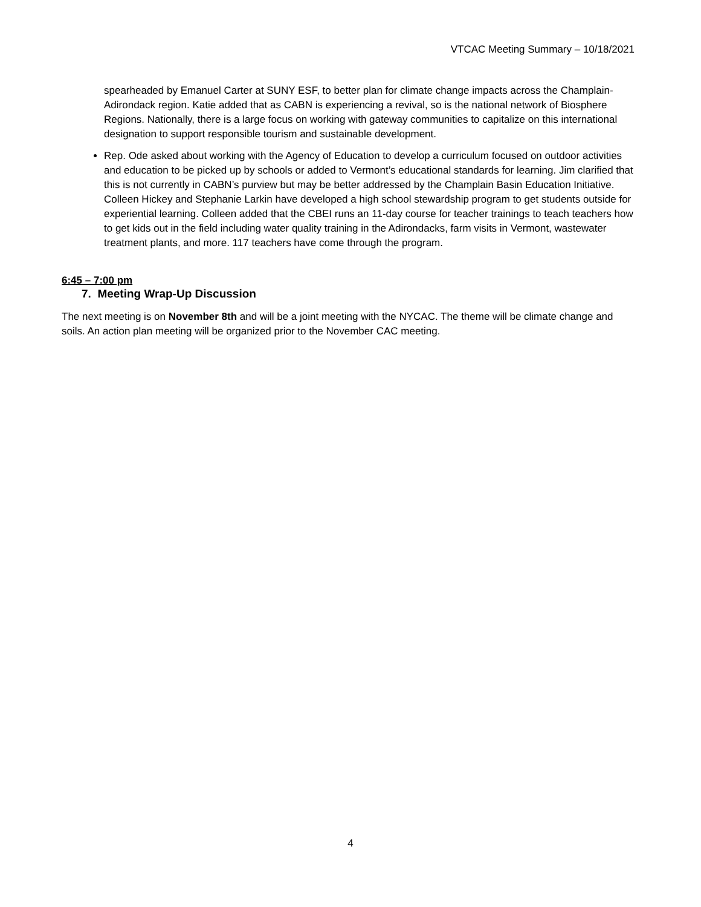VTCAC Meeting Summary – 10/18/2021
spearheaded by Emanuel Carter at SUNY ESF, to better plan for climate change impacts across the Champlain-Adirondack region. Katie added that as CABN is experiencing a revival, so is the national network of Biosphere Regions. Nationally, there is a large focus on working with gateway communities to capitalize on this international designation to support responsible tourism and sustainable development.
Rep. Ode asked about working with the Agency of Education to develop a curriculum focused on outdoor activities and education to be picked up by schools or added to Vermont’s educational standards for learning. Jim clarified that this is not currently in CABN’s purview but may be better addressed by the Champlain Basin Education Initiative. Colleen Hickey and Stephanie Larkin have developed a high school stewardship program to get students outside for experiential learning. Colleen added that the CBEI runs an 11-day course for teacher trainings to teach teachers how to get kids out in the field including water quality training in the Adirondacks, farm visits in Vermont, wastewater treatment plants, and more. 117 teachers have come through the program.
6:45 – 7:00 pm
7. Meeting Wrap-Up Discussion
The next meeting is on November 8th and will be a joint meeting with the NYCAC. The theme will be climate change and soils. An action plan meeting will be organized prior to the November CAC meeting.
4